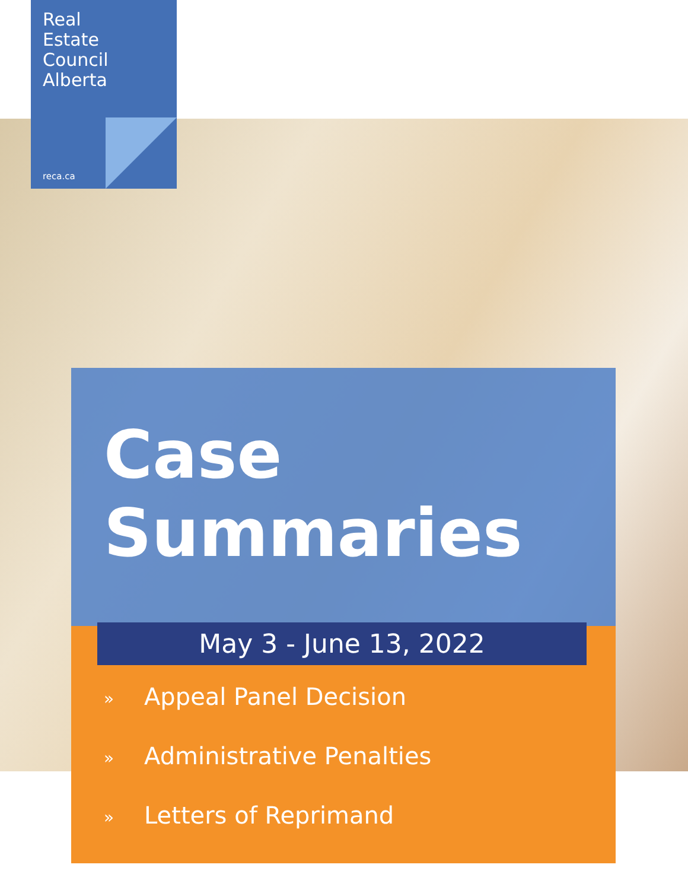Real
Estate
Council
Alberta
reca.ca
Case
Summaries
May 3 - June 13, 2022
» Appeal Panel Decision
» Administrative Penalties
» Letters of Reprimand